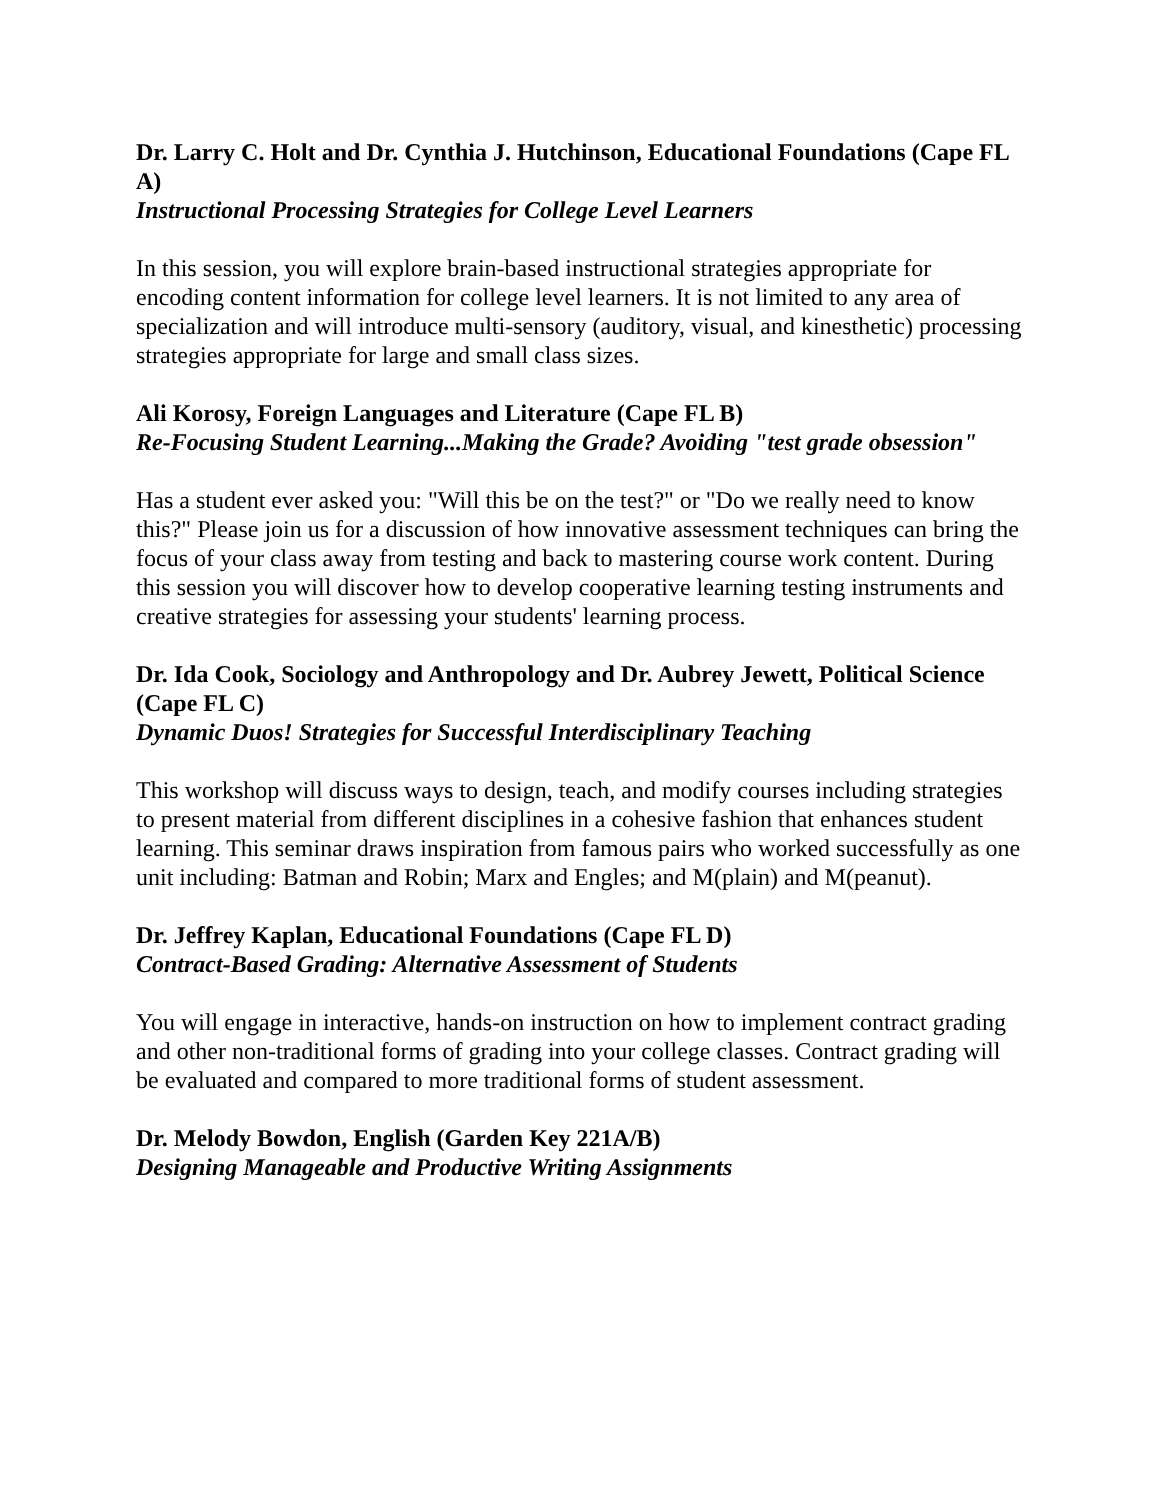Dr. Larry C. Holt and Dr. Cynthia J. Hutchinson, Educational Foundations (Cape FL A)
Instructional Processing Strategies for College Level Learners
In this session, you will explore brain-based instructional strategies appropriate for encoding content information for college level learners. It is not limited to any area of specialization and will introduce multi-sensory (auditory, visual, and kinesthetic) processing strategies appropriate for large and small class sizes.
Ali Korosy, Foreign Languages and Literature (Cape FL B)
Re-Focusing Student Learning...Making the Grade? Avoiding "test grade obsession"
Has a student ever asked you: "Will this be on the test?" or "Do we really need to know this?" Please join us for a discussion of how innovative assessment techniques can bring the focus of your class away from testing and back to mastering course work content. During this session you will discover how to develop cooperative learning testing instruments and creative strategies for assessing your students' learning process.
Dr. Ida Cook, Sociology and Anthropology and Dr. Aubrey Jewett, Political Science (Cape FL C)
Dynamic Duos! Strategies for Successful Interdisciplinary Teaching
This workshop will discuss ways to design, teach, and modify courses including strategies to present material from different disciplines in a cohesive fashion that enhances student learning. This seminar draws inspiration from famous pairs who worked successfully as one unit including: Batman and Robin; Marx and Engles; and M(plain) and M(peanut).
Dr. Jeffrey Kaplan, Educational Foundations (Cape FL D)
Contract-Based Grading: Alternative Assessment of Students
You will engage in interactive, hands-on instruction on how to implement contract grading and other non-traditional forms of grading into your college classes. Contract grading will be evaluated and compared to more traditional forms of student assessment.
Dr. Melody Bowdon, English (Garden Key 221A/B)
Designing Manageable and Productive Writing Assignments